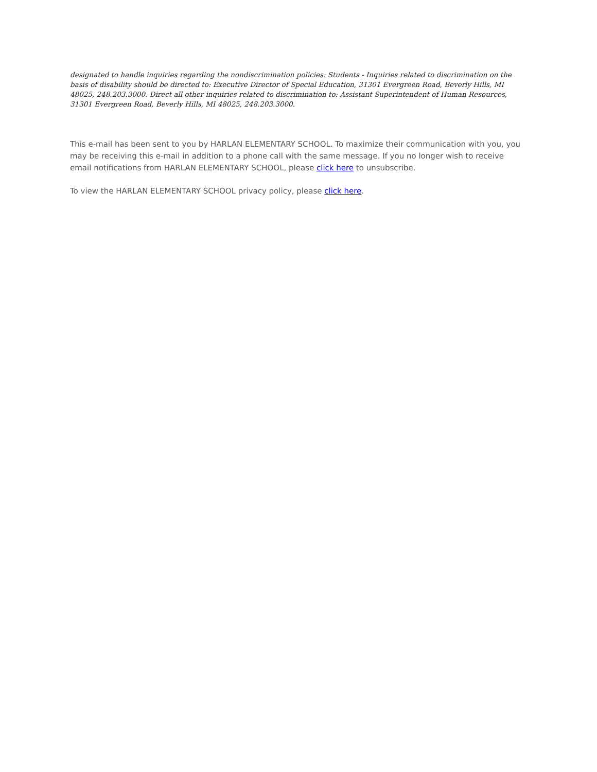designated to handle inquiries regarding the nondiscrimination policies: Students - Inquiries related to discrimination on the basis of disability should be directed to: Executive Director of Special Education, 31301 Evergreen Road, Beverly Hills, MI 48025, 248.203.3000. Direct all other inquiries related to discrimination to: Assistant Superintendent of Human Resources, 31301 Evergreen Road, Beverly Hills, MI 48025, 248.203.3000.
This e-mail has been sent to you by HARLAN ELEMENTARY SCHOOL. To maximize their communication with you, you may be receiving this e-mail in addition to a phone call with the same message. If you no longer wish to receive email notifications from HARLAN ELEMENTARY SCHOOL, please click here to unsubscribe.
To view the HARLAN ELEMENTARY SCHOOL privacy policy, please click here.